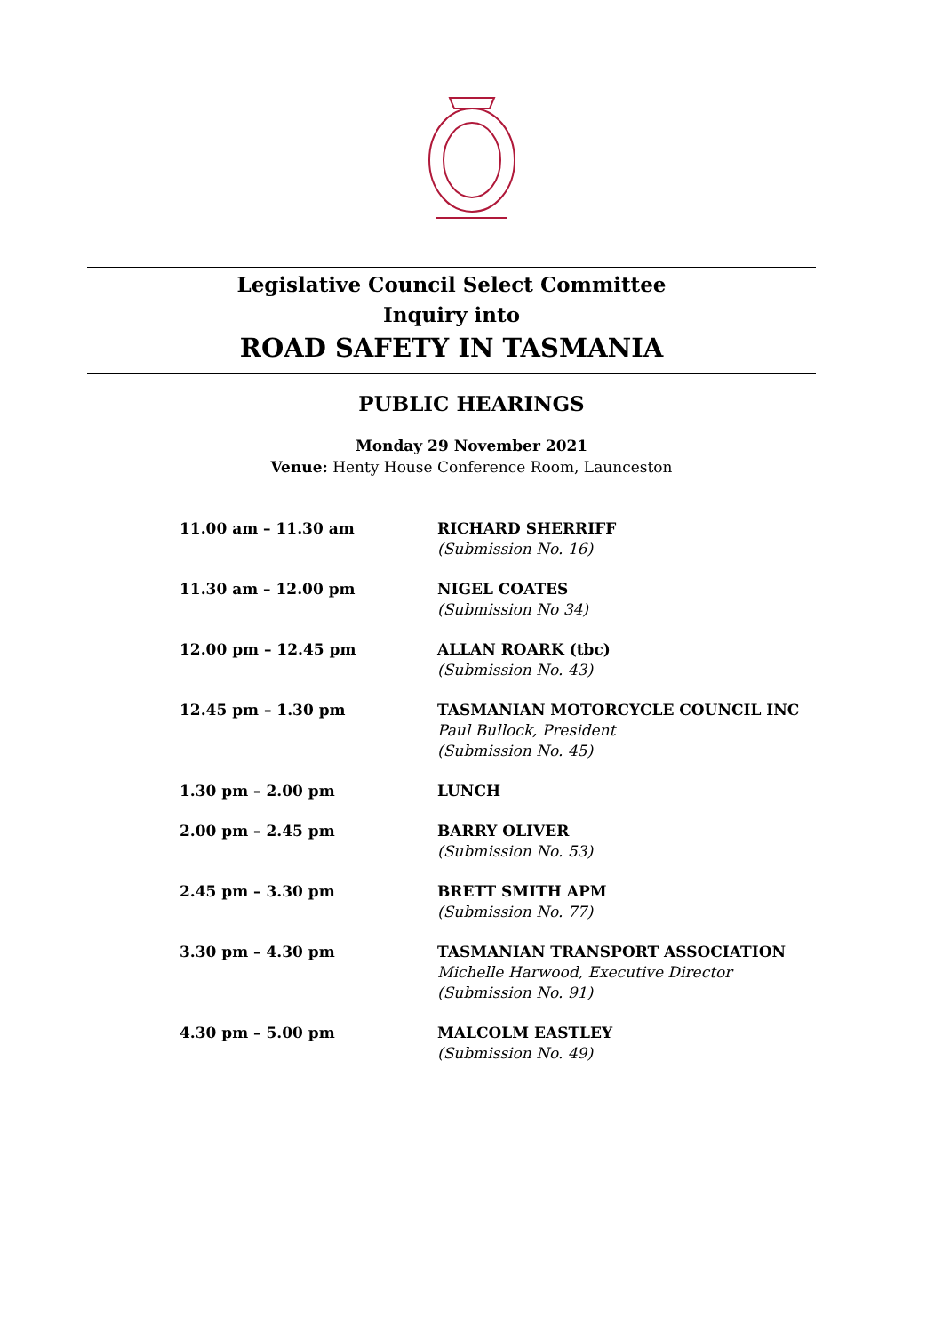Legislative Council Select Committee
Inquiry into
ROAD SAFETY IN TASMANIA
PUBLIC HEARINGS
Monday 29 November 2021
Venue: Henty House Conference Room, Launceston
| 11.00 am – 11.30 am | RICHARD SHERRIFF (Submission No. 16) |
| 11.30 am – 12.00 pm | NIGEL COATES (Submission No 34) |
| 12.00 pm – 12.45 pm | ALLAN ROARK (tbc) (Submission No. 43) |
| 12.45 pm – 1.30 pm | TASMANIAN MOTORCYCLE COUNCIL INC Paul Bullock, President (Submission No. 45) |
| 1.30 pm – 2.00 pm | LUNCH |
| 2.00 pm – 2.45 pm | BARRY OLIVER (Submission No. 53) |
| 2.45 pm – 3.30 pm | BRETT SMITH APM (Submission No. 77) |
| 3.30 pm – 4.30 pm | TASMANIAN TRANSPORT ASSOCIATION Michelle Harwood, Executive Director (Submission No. 91) |
| 4.30 pm – 5.00 pm | MALCOLM EASTLEY (Submission No. 49) |